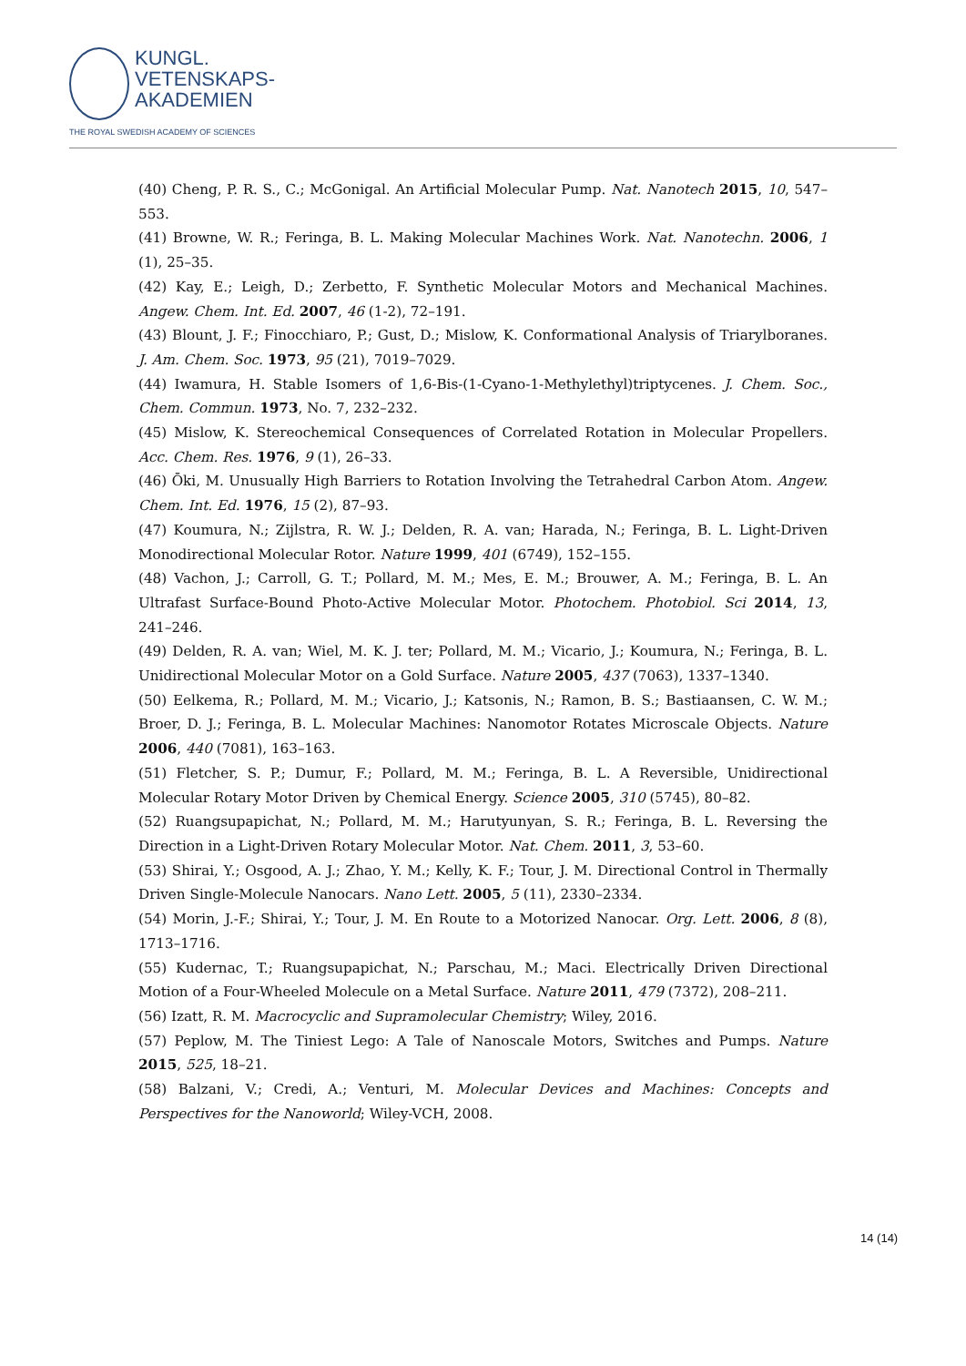KUNGL.
VETENSKAPS-
AKADEMIEN
THE ROYAL SWEDISH ACADEMY OF SCIENCES
(40) Cheng, P. R. S., C.; McGonigal. An Artificial Molecular Pump. Nat. Nanotech 2015, 10, 547–553.
(41) Browne, W. R.; Feringa, B. L. Making Molecular Machines Work. Nat. Nanotechn. 2006, 1 (1), 25–35.
(42) Kay, E.; Leigh, D.; Zerbetto, F. Synthetic Molecular Motors and Mechanical Machines. Angew. Chem. Int. Ed. 2007, 46 (1-2), 72–191.
(43) Blount, J. F.; Finocchiaro, P.; Gust, D.; Mislow, K. Conformational Analysis of Triarylboranes. J. Am. Chem. Soc. 1973, 95 (21), 7019–7029.
(44) Iwamura, H. Stable Isomers of 1,6-Bis-(1-Cyano-1-Methylethyl)triptycenes. J. Chem. Soc., Chem. Commun. 1973, No. 7, 232–232.
(45) Mislow, K. Stereochemical Consequences of Correlated Rotation in Molecular Propellers. Acc. Chem. Res. 1976, 9 (1), 26–33.
(46) Ōki, M. Unusually High Barriers to Rotation Involving the Tetrahedral Carbon Atom. Angew. Chem. Int. Ed. 1976, 15 (2), 87–93.
(47) Koumura, N.; Zijlstra, R. W. J.; Delden, R. A. van; Harada, N.; Feringa, B. L. Light-Driven Monodirectional Molecular Rotor. Nature 1999, 401 (6749), 152–155.
(48) Vachon, J.; Carroll, G. T.; Pollard, M. M.; Mes, E. M.; Brouwer, A. M.; Feringa, B. L. An Ultrafast Surface-Bound Photo-Active Molecular Motor. Photochem. Photobiol. Sci 2014, 13, 241–246.
(49) Delden, R. A. van; Wiel, M. K. J. ter; Pollard, M. M.; Vicario, J.; Koumura, N.; Feringa, B. L. Unidirectional Molecular Motor on a Gold Surface. Nature 2005, 437 (7063), 1337–1340.
(50) Eelkema, R.; Pollard, M. M.; Vicario, J.; Katsonis, N.; Ramon, B. S.; Bastiaansen, C. W. M.; Broer, D. J.; Feringa, B. L. Molecular Machines: Nanomotor Rotates Microscale Objects. Nature 2006, 440 (7081), 163–163.
(51) Fletcher, S. P.; Dumur, F.; Pollard, M. M.; Feringa, B. L. A Reversible, Unidirectional Molecular Rotary Motor Driven by Chemical Energy. Science 2005, 310 (5745), 80–82.
(52) Ruangsupapichat, N.; Pollard, M. M.; Harutyunyan, S. R.; Feringa, B. L. Reversing the Direction in a Light-Driven Rotary Molecular Motor. Nat. Chem. 2011, 3, 53–60.
(53) Shirai, Y.; Osgood, A. J.; Zhao, Y. M.; Kelly, K. F.; Tour, J. M. Directional Control in Thermally Driven Single-Molecule Nanocars. Nano Lett. 2005, 5 (11), 2330–2334.
(54) Morin, J.-F.; Shirai, Y.; Tour, J. M. En Route to a Motorized Nanocar. Org. Lett. 2006, 8 (8), 1713–1716.
(55) Kudernac, T.; Ruangsupapichat, N.; Parschau, M.; Maci. Electrically Driven Directional Motion of a Four-Wheeled Molecule on a Metal Surface. Nature 2011, 479 (7372), 208–211.
(56) Izatt, R. M. Macrocyclic and Supramolecular Chemistry; Wiley, 2016.
(57) Peplow, M. The Tiniest Lego: A Tale of Nanoscale Motors, Switches and Pumps. Nature 2015, 525, 18–21.
(58) Balzani, V.; Credi, A.; Venturi, M. Molecular Devices and Machines: Concepts and Perspectives for the Nanoworld; Wiley-VCH, 2008.
14 (14)